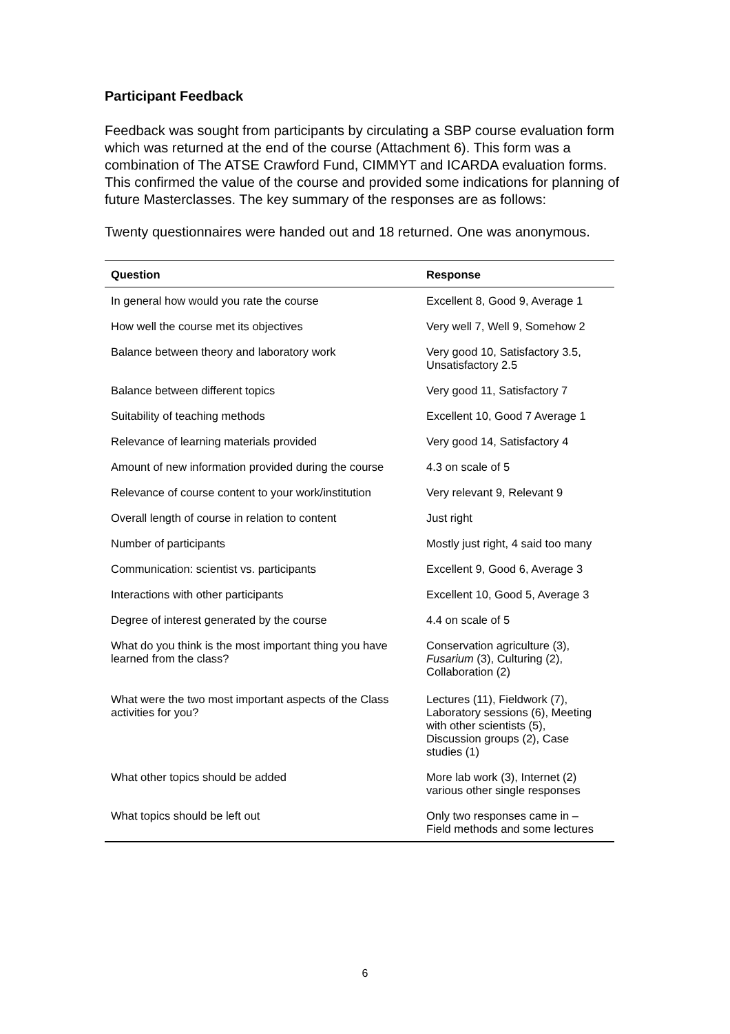Participant Feedback
Feedback was sought from participants by circulating a SBP course evaluation form which was returned at the end of the course (Attachment 6). This form was a combination of The ATSE Crawford Fund, CIMMYT and ICARDA evaluation forms. This confirmed the value of the course and provided some indications for planning of future Masterclasses. The key summary of the responses are as follows:
Twenty questionnaires were handed out and 18 returned. One was anonymous.
| Question | Response |
| --- | --- |
| In general how would you rate the course | Excellent 8, Good 9, Average 1 |
| How well the course met its objectives | Very well 7, Well 9, Somehow 2 |
| Balance between theory and laboratory work | Very good 10, Satisfactory 3.5, Unsatisfactory 2.5 |
| Balance between different topics | Very good 11, Satisfactory 7 |
| Suitability of teaching methods | Excellent 10, Good 7 Average 1 |
| Relevance of learning materials provided | Very good 14, Satisfactory 4 |
| Amount of new information provided during the course | 4.3 on scale of 5 |
| Relevance of course content to your work/institution | Very relevant 9, Relevant 9 |
| Overall length of course in relation to content | Just right |
| Number of participants | Mostly just right, 4 said too many |
| Communication: scientist vs. participants | Excellent 9, Good 6, Average 3 |
| Interactions with other participants | Excellent 10, Good 5, Average 3 |
| Degree of interest generated by the course | 4.4 on scale of 5 |
| What do you think is the most important thing you have learned from the class? | Conservation agriculture (3), Fusarium (3), Culturing (2), Collaboration (2) |
| What were the two most important aspects of the Class activities for you? | Lectures (11), Fieldwork (7), Laboratory sessions (6), Meeting with other scientists (5), Discussion groups (2), Case studies (1) |
| What other topics should be added | More lab work (3), Internet (2) various other single responses |
| What topics should be left out | Only two responses came in – Field methods and some lectures |
6